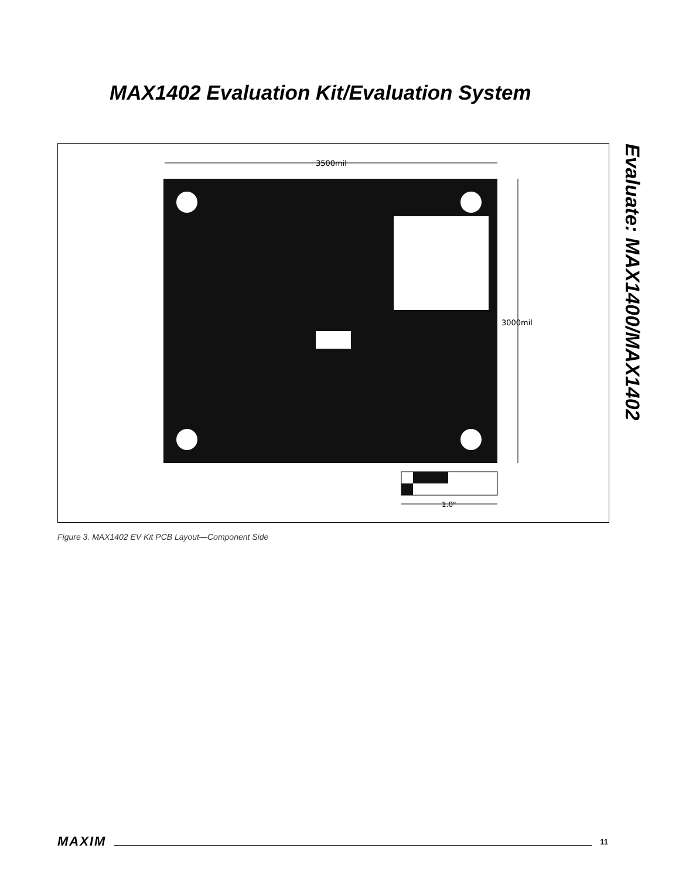MAX1402 Evaluation Kit/Evaluation System
Evaluate: MAX1400/MAX1402
3500mil
3000mil
1.0"
Figure 3. MAX1402 EV Kit PCB Layout—Component Side
MAXIM 11